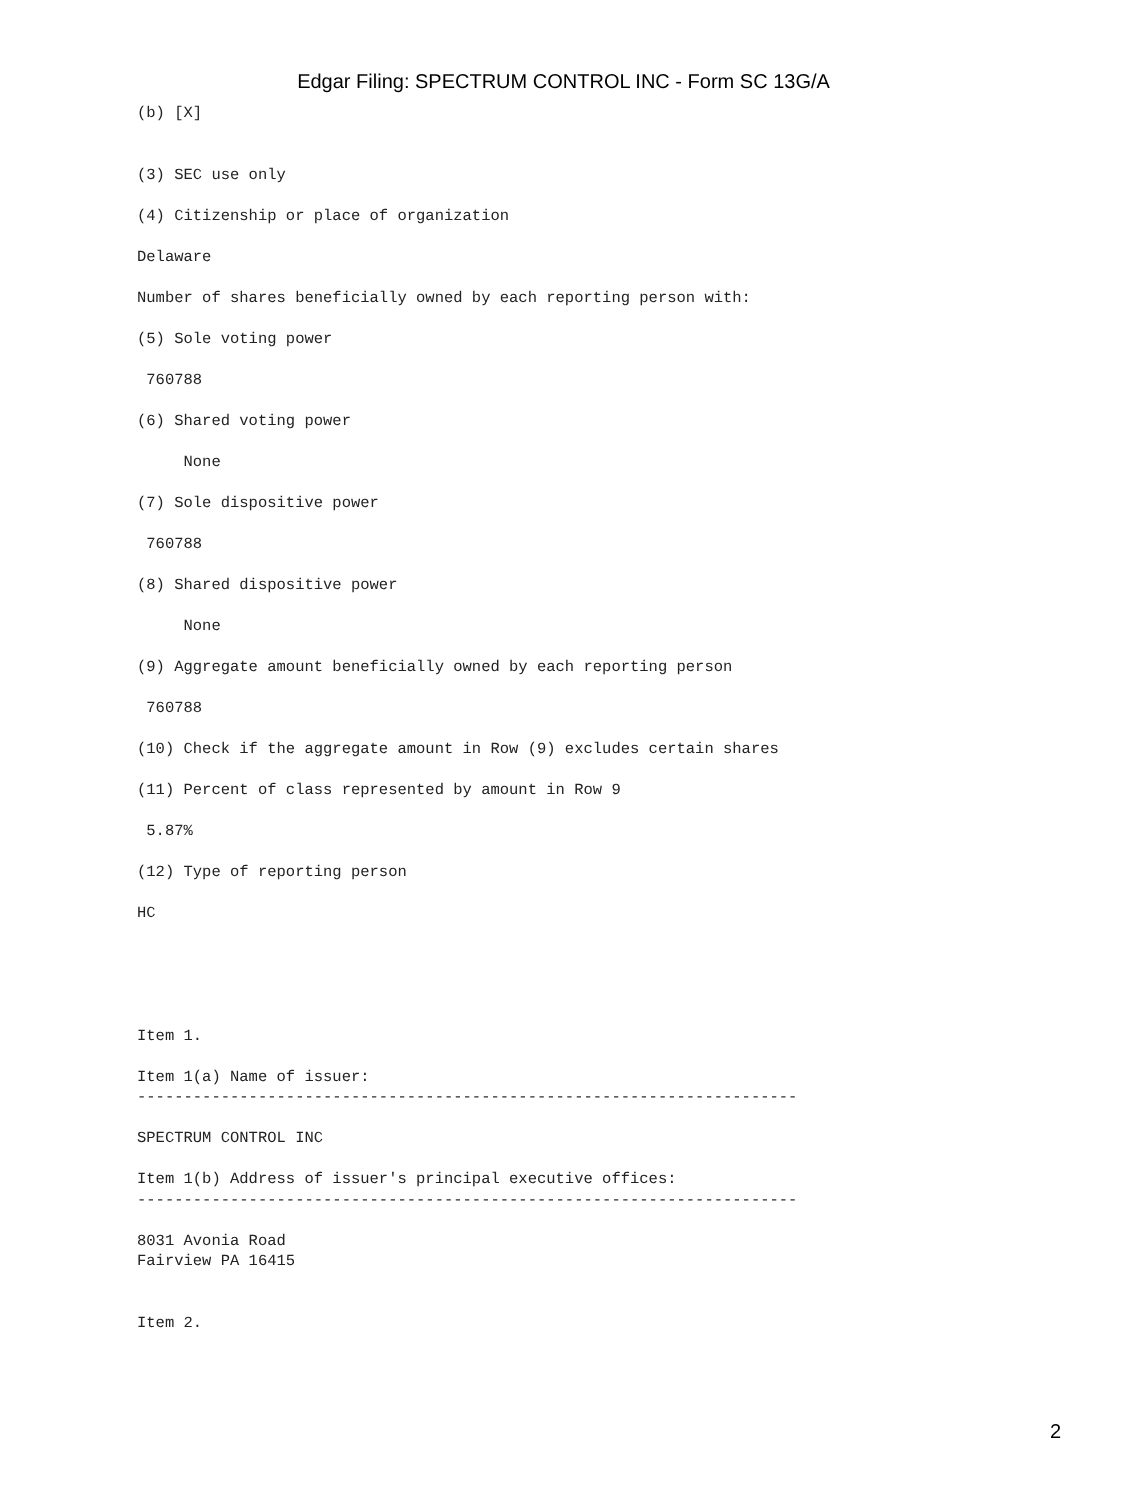Edgar Filing: SPECTRUM CONTROL INC - Form SC 13G/A
(b) [X]


(3) SEC use only

(4) Citizenship or place of organization

Delaware

Number of shares beneficially owned by each reporting person with:

(5) Sole voting power

 760788

(6) Shared voting power

     None

(7) Sole dispositive power

 760788

(8) Shared dispositive power

     None

(9) Aggregate amount beneficially owned by each reporting person

 760788

(10) Check if the aggregate amount in Row (9) excludes certain shares

(11) Percent of class represented by amount in Row 9

 5.87%

(12) Type of reporting person

HC





Item 1.

Item 1(a) Name of issuer:
-----------------------------------------------------------------------

SPECTRUM CONTROL INC

Item 1(b) Address of issuer's principal executive offices:
-----------------------------------------------------------------------

8031 Avonia Road
Fairview PA 16415


Item 2.
2